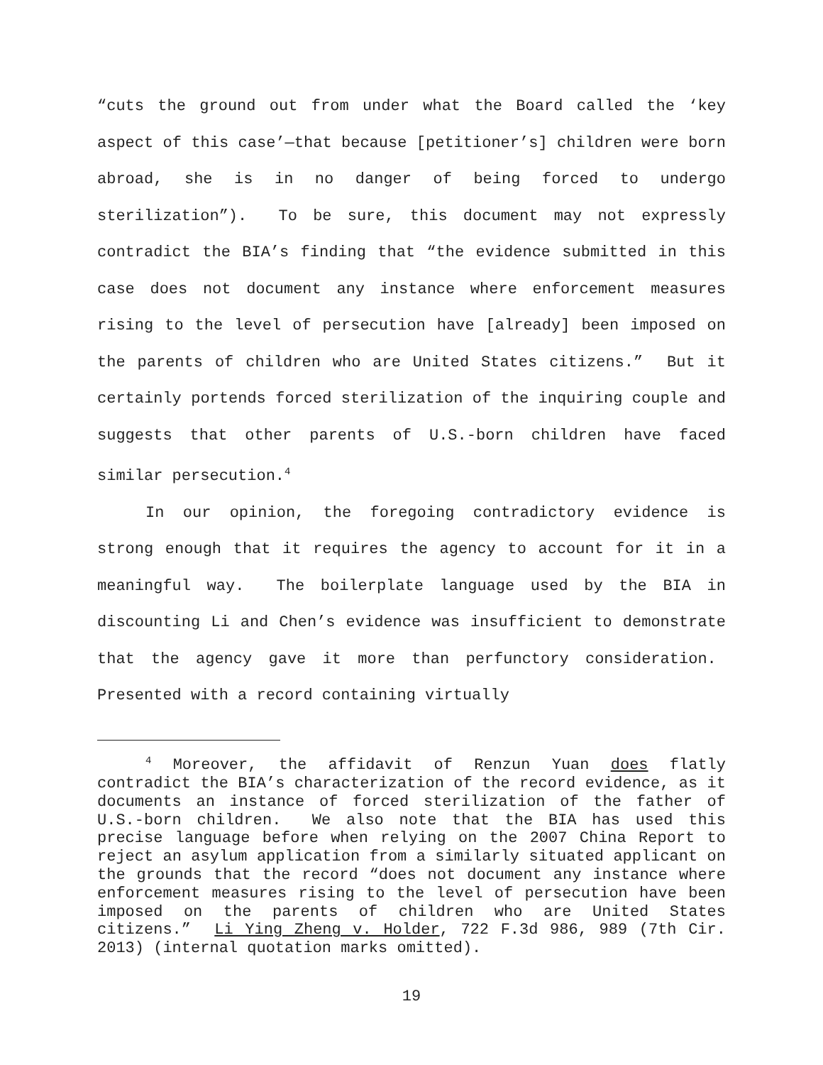“cuts the ground out from under what the Board called the ‘key aspect of this case’—that because [petitioner’s] children were born abroad, she is in no danger of being forced to undergo sterilization”). To be sure, this document may not expressly contradict the BIA’s finding that “the evidence submitted in this case does not document any instance where enforcement measures rising to the level of persecution have [already] been imposed on the parents of children who are United States citizens.” But it certainly portends forced sterilization of the inquiring couple and suggests that other parents of U.S.-born children have faced similar persecution.<sup>4</sup>
In our opinion, the foregoing contradictory evidence is strong enough that it requires the agency to account for it in a meaningful way. The boilerplate language used by the BIA in discounting Li and Chen’s evidence was insufficient to demonstrate that the agency gave it more than perfunctory consideration. Presented with a record containing virtually
<sup>4</sup> Moreover, the affidavit of Renzun Yuan does flatly contradict the BIA’s characterization of the record evidence, as it documents an instance of forced sterilization of the father of U.S.-born children. We also note that the BIA has used this precise language before when relying on the 2007 China Report to reject an asylum application from a similarly situated applicant on the grounds that the record “does not document any instance where enforcement measures rising to the level of persecution have been imposed on the parents of children who are United States citizens.” Li Ying Zheng v. Holder, 722 F.3d 986, 989 (7th Cir. 2013) (internal quotation marks omitted).
19